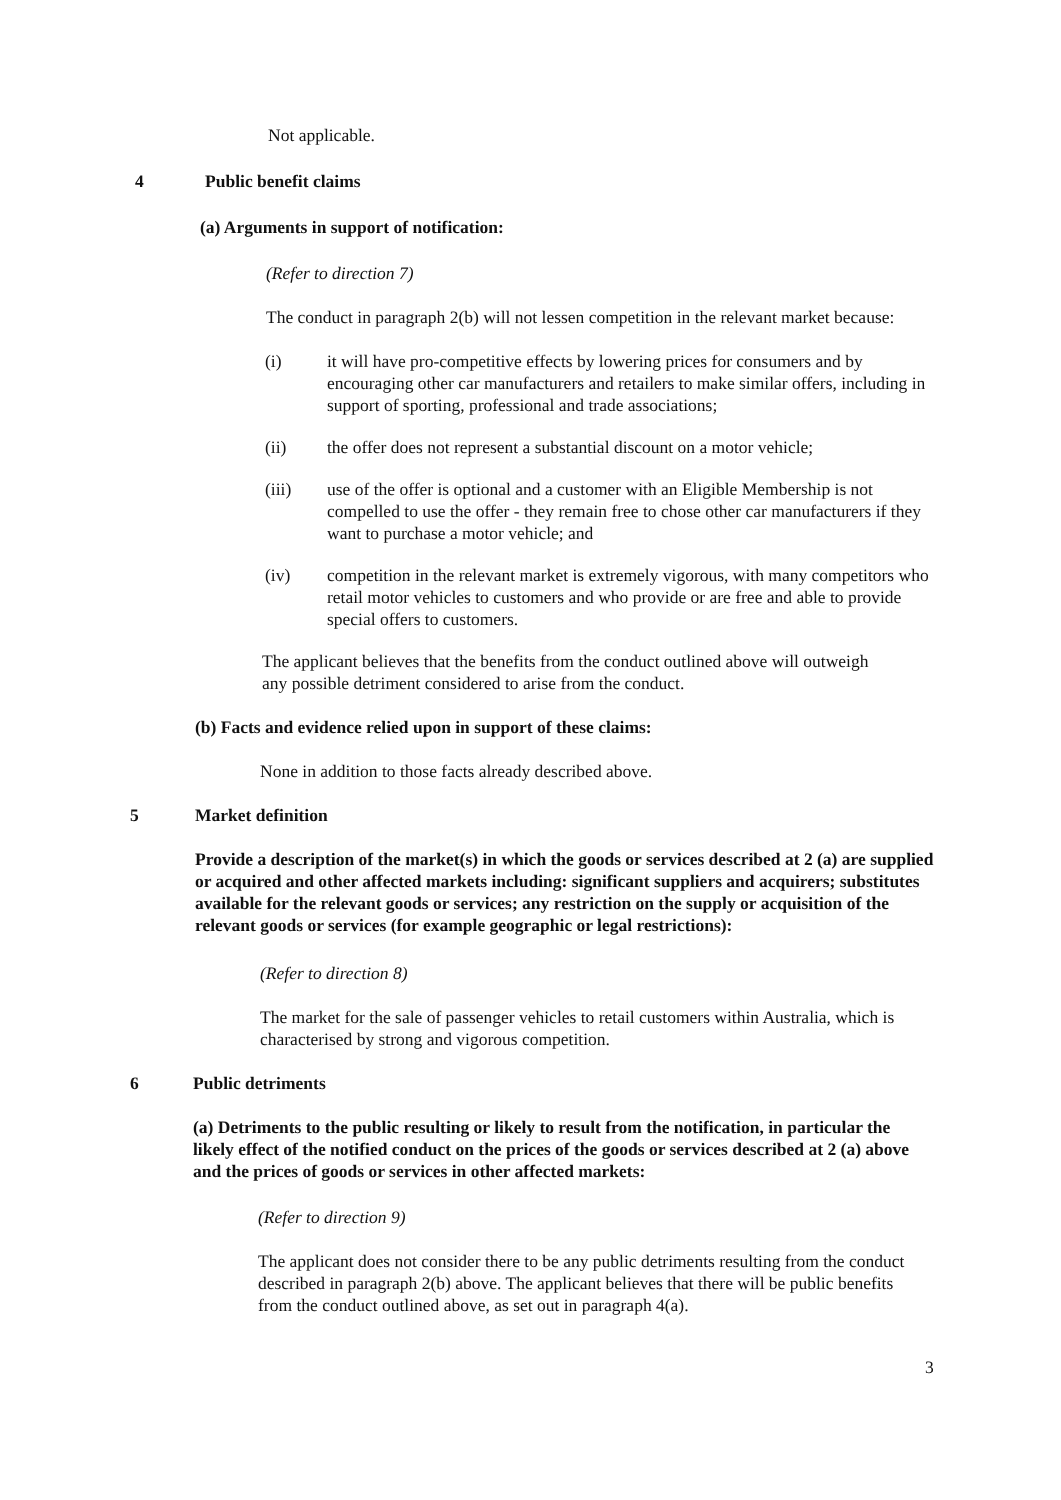Not applicable.
4 Public benefit claims
(a) Arguments in support of notification:
(Refer to direction 7)
The conduct in paragraph 2(b) will not lessen competition in the relevant market because:
(i) it will have pro-competitive effects by lowering prices for consumers and by encouraging other car manufacturers and retailers to make similar offers, including in support of sporting, professional and trade associations;
(ii) the offer does not represent a substantial discount on a motor vehicle;
(iii) use of the offer is optional and a customer with an Eligible Membership is not compelled to use the offer - they remain free to chose other car manufacturers if they want to purchase a motor vehicle; and
(iv) competition in the relevant market is extremely vigorous, with many competitors who retail motor vehicles to customers and who provide or are free and able to provide special offers to customers.
The applicant believes that the benefits from the conduct outlined above will outweigh any possible detriment considered to arise from the conduct.
(b) Facts and evidence relied upon in support of these claims:
None in addition to those facts already described above.
5 Market definition
Provide a description of the market(s) in which the goods or services described at 2 (a) are supplied or acquired and other affected markets including: significant suppliers and acquirers; substitutes available for the relevant goods or services; any restriction on the supply or acquisition of the relevant goods or services (for example geographic or legal restrictions):
(Refer to direction 8)
The market for the sale of passenger vehicles to retail customers within Australia, which is characterised by strong and vigorous competition.
6 Public detriments
(a) Detriments to the public resulting or likely to result from the notification, in particular the likely effect of the notified conduct on the prices of the goods or services described at 2 (a) above and the prices of goods or services in other affected markets:
(Refer to direction 9)
The applicant does not consider there to be any public detriments resulting from the conduct described in paragraph 2(b) above. The applicant believes that there will be public benefits from the conduct outlined above, as set out in paragraph 4(a).
3